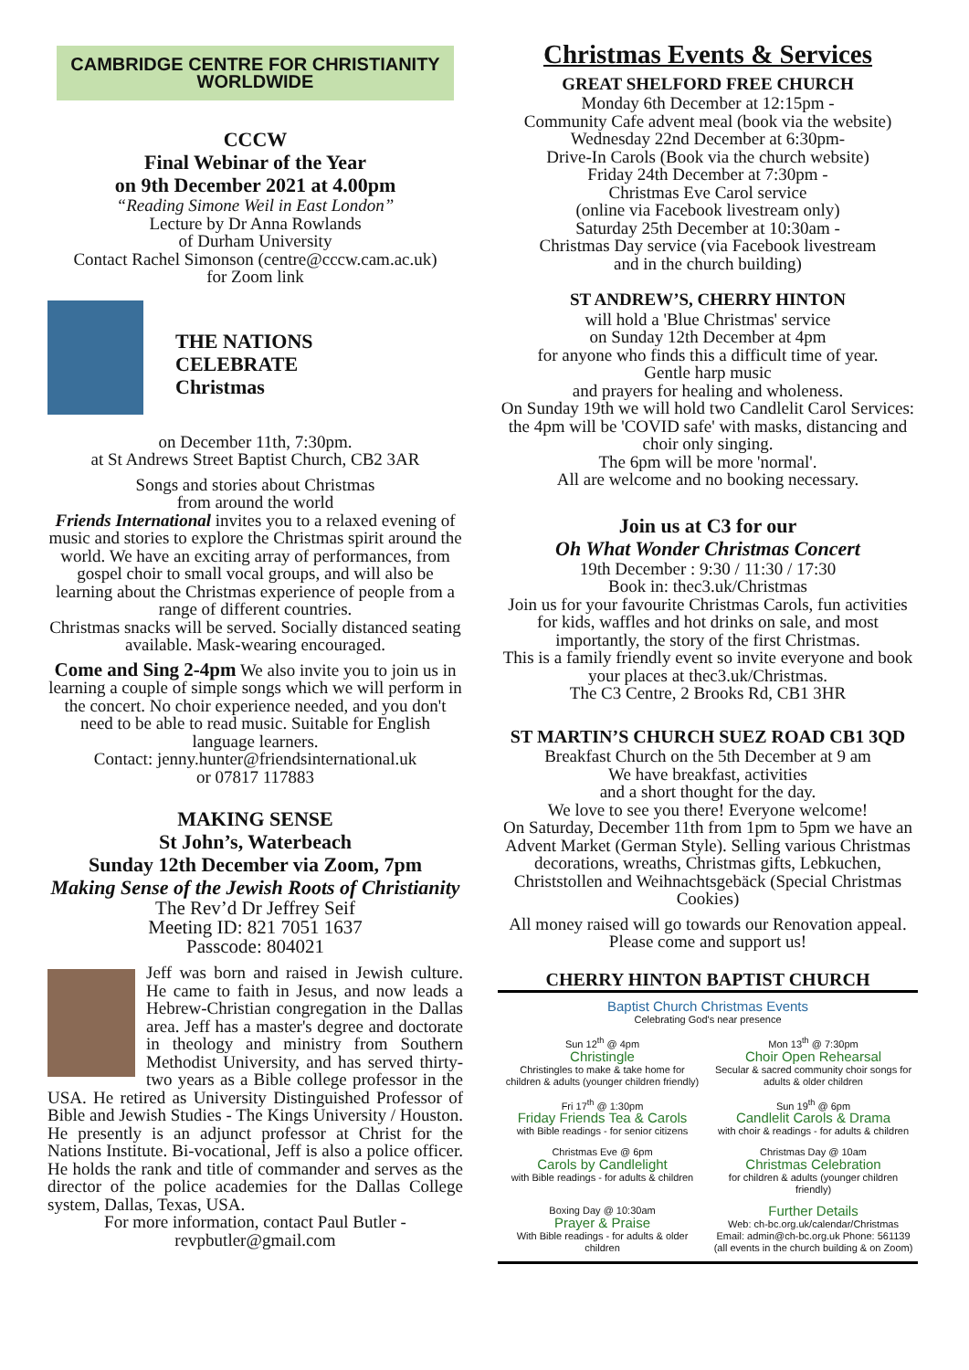CAMBRIDGE CENTRE FOR CHRISTIANITY WORLDWIDE
CCCW
Final Webinar of the Year
on 9th December 2021 at 4.00pm
“Reading Simone Weil in East London”
Lecture by Dr Anna Rowlands
of Durham University
Contact Rachel Simonson (centre@cccw.cam.ac.uk)
for Zoom link
THE NATIONS
CELEBRATE
Christmas
on December 11th, 7:30pm.
at St Andrews Street Baptist Church, CB2 3AR
Songs and stories about Christmas
from around the world
Friends International invites you to a relaxed evening of music and stories to explore the Christmas spirit around the world. We have an exciting array of performances, from gospel choir to small vocal groups, and will also be learning about the Christmas experience of people from a range of different countries.
Christmas snacks will be served. Socially distanced seating available. Mask-wearing encouraged.
Come and Sing 2-4pm We also invite you to join us in learning a couple of simple songs which we will perform in the concert. No choir experience needed, and you don't need to be able to read music. Suitable for English language learners.
Contact: jenny.hunter@friendsinternational.uk
or 07817 117883
MAKING SENSE
St John’s, Waterbeach
Sunday 12th December via Zoom, 7pm
Making Sense of the Jewish Roots of Christianity
The Rev’d Dr Jeffrey Seif
Meeting ID: 821 7051 1637
Passcode: 804021
Jeff was born and raised in Jewish culture. He came to faith in Jesus, and now leads a Hebrew-Christian congregation in the Dallas area. Jeff has a master's degree and doctorate in theology and ministry from Southern Methodist University, and has served thirty-two years as a Bible college professor in the USA. He retired as University Distinguished Professor of Bible and Jewish Studies - The Kings University / Houston. He presently is an adjunct professor at Christ for the Nations Institute. Bi-vocational, Jeff is also a police officer. He holds the rank and title of commander and serves as the director of the police academies for the Dallas College system, Dallas, Texas, USA.
For more information, contact Paul Butler -
revpbutler@gmail.com
Christmas Events & Services
GREAT SHELFORD FREE CHURCH
Monday 6th December at 12:15pm -
Community Cafe advent meal (book via the website)
Wednesday 22nd December at 6:30pm-
Drive-In Carols (Book via the church website)
Friday 24th December at 7:30pm -
Christmas Eve Carol service
(online via Facebook livestream only)
Saturday 25th December at 10:30am -
Christmas Day service (via Facebook livestream
and in the church building)
ST ANDREW’S, CHERRY HINTON
will hold a 'Blue Christmas' service
on Sunday 12th December at 4pm
for anyone who finds this a difficult time of year.
Gentle harp music
and prayers for healing and wholeness.
On Sunday 19th we will hold two Candlelit Carol Services: the 4pm will be 'COVID safe' with masks, distancing and choir only singing.
The 6pm will be more 'normal'.
All are welcome and no booking necessary.
Join us at C3 for our
Oh What Wonder Christmas Concert
19th December : 9:30 / 11:30 / 17:30
Book in: thec3.uk/Christmas
Join us for your favourite Christmas Carols, fun activities for kids, waffles and hot drinks on sale, and most importantly, the story of the first Christmas.
This is a family friendly event so invite everyone and book your places at thec3.uk/Christmas.
The C3 Centre, 2 Brooks Rd, CB1 3HR
ST MARTIN’S CHURCH SUEZ ROAD CB1 3QD
Breakfast Church on the 5th December at 9 am
We have breakfast, activities
and a short thought for the day.
We love to see you there! Everyone welcome!
On Saturday, December 11th from 1pm to 5pm we have an Advent Market (German Style). Selling various Christmas decorations, wreaths, Christmas gifts, Lebkuchen, Christstollen and Weihnachtsgebäck (Special Christmas Cookies)
All money raised will go towards our Renovation appeal. Please come and support us!
CHERRY HINTON BAPTIST CHURCH
Baptist Church Christmas Events
Celebrating God's near presence
Sun 12<sup>th</sup> @ 4pm
Christingle
Christingles to make & take home for children & adults (younger children friendly)
Mon 13<sup>th</sup> @ 7:30pm
Choir Open Rehearsal
Secular & sacred community choir songs for adults & older children
Fri 17<sup>th</sup> @ 1:30pm
Friday Friends Tea & Carols
with Bible readings - for senior citizens
Sun 19<sup>th</sup> @ 6pm
Candlelit Carols & Drama
with choir & readings - for adults & children
Christmas Eve @ 6pm
Carols by Candlelight
with Bible readings - for adults & children
Christmas Day @ 10am
Christmas Celebration
for children & adults (younger children friendly)
Boxing Day @ 10:30am
Prayer & Praise
With Bible readings - for adults & older children
Further Details
Web: ch-bc.org.uk/calendar/Christmas
Email: admin@ch-bc.org.uk Phone: 561139
(all events in the church building & on Zoom)